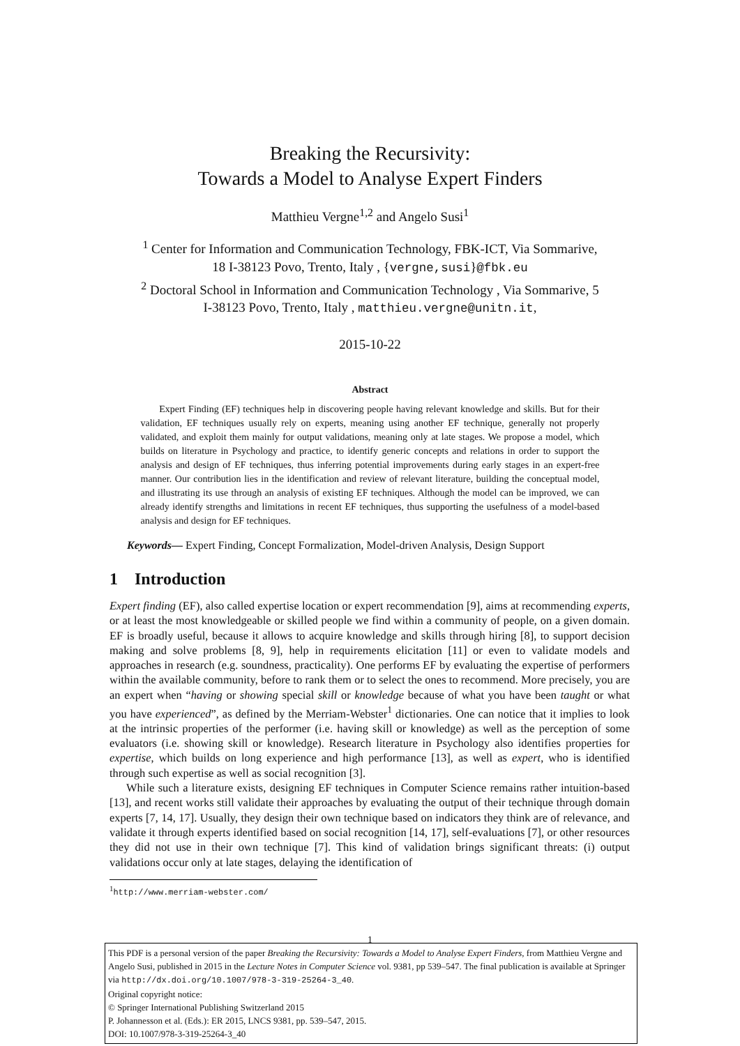Breaking the Recursivity:
Towards a Model to Analyse Expert Finders
Matthieu Vergne<sup>1,2</sup> and Angelo Susi<sup>1</sup>
<sup>1</sup> Center for Information and Communication Technology, FBK-ICT, Via Sommarive,
18 I-38123 Povo, Trento, Italy , {vergne,susi}@fbk.eu
<sup>2</sup> Doctoral School in Information and Communication Technology , Via Sommarive, 5
I-38123 Povo, Trento, Italy , matthieu.vergne@unitn.it,
2015-10-22
Abstract
Expert Finding (EF) techniques help in discovering people having relevant knowledge and skills. But for their validation, EF techniques usually rely on experts, meaning using another EF technique, generally not properly validated, and exploit them mainly for output validations, meaning only at late stages. We propose a model, which builds on literature in Psychology and practice, to identify generic concepts and relations in order to support the analysis and design of EF techniques, thus inferring potential improvements during early stages in an expert-free manner. Our contribution lies in the identification and review of relevant literature, building the conceptual model, and illustrating its use through an analysis of existing EF techniques. Although the model can be improved, we can already identify strengths and limitations in recent EF techniques, thus supporting the usefulness of a model-based analysis and design for EF techniques.
Keywords— Expert Finding, Concept Formalization, Model-driven Analysis, Design Support
1 Introduction
Expert finding (EF), also called expertise location or expert recommendation [9], aims at recommending experts, or at least the most knowledgeable or skilled people we find within a community of people, on a given domain. EF is broadly useful, because it allows to acquire knowledge and skills through hiring [8], to support decision making and solve problems [8, 9], help in requirements elicitation [11] or even to validate models and approaches in research (e.g. soundness, practicality). One performs EF by evaluating the expertise of performers within the available community, before to rank them or to select the ones to recommend. More precisely, you are an expert when “having or showing special skill or knowledge because of what you have been taught or what you have experienced”, as defined by the Merriam-Webster<sup>1</sup> dictionaries. One can notice that it implies to look at the intrinsic properties of the performer (i.e. having skill or knowledge) as well as the perception of some evaluators (i.e. showing skill or knowledge). Research literature in Psychology also identifies properties for expertise, which builds on long experience and high performance [13], as well as expert, who is identified through such expertise as well as social recognition [3].
While such a literature exists, designing EF techniques in Computer Science remains rather intuition-based [13], and recent works still validate their approaches by evaluating the output of their technique through domain experts [7, 14, 17]. Usually, they design their own technique based on indicators they think are of relevance, and validate it through experts identified based on social recognition [14, 17], self-evaluations [7], or other resources they did not use in their own technique [7]. This kind of validation brings significant threats: (i) output validations occur only at late stages, delaying the identification of
<sup>1</sup> http://www.merriam-webster.com/
1
This PDF is a personal version of the paper Breaking the Recursivity: Towards a Model to Analyse Expert Finders, from Matthieu Vergne and Angelo Susi, published in 2015 in the Lecture Notes in Computer Science vol. 9381, pp 539–547. The final publication is available at Springer via http://dx.doi.org/10.1007/978-3-319-25264-3_40.
Original copyright notice:
© Springer International Publishing Switzerland 2015
P. Johannesson et al. (Eds.): ER 2015, LNCS 9381, pp. 539–547, 2015.
DOI: 10.1007/978-3-319-25264-3_40